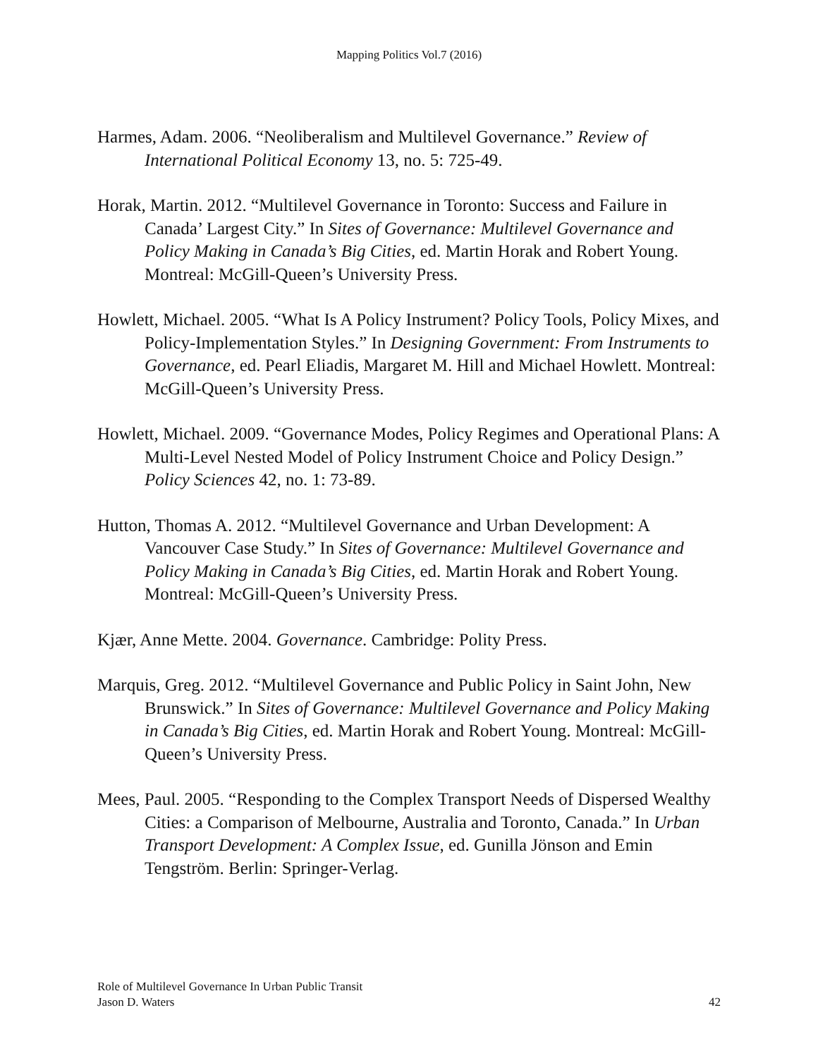Mapping Politics Vol.7 (2016)
Harmes, Adam. 2006. “Neoliberalism and Multilevel Governance.” Review of International Political Economy 13, no. 5: 725-49.
Horak, Martin. 2012. “Multilevel Governance in Toronto: Success and Failure in Canada’ Largest City.” In Sites of Governance: Multilevel Governance and Policy Making in Canada’s Big Cities, ed. Martin Horak and Robert Young. Montreal: McGill-Queen’s University Press.
Howlett, Michael. 2005. “What Is A Policy Instrument? Policy Tools, Policy Mixes, and Policy-Implementation Styles.” In Designing Government: From Instruments to Governance, ed. Pearl Eliadis, Margaret M. Hill and Michael Howlett. Montreal: McGill-Queen’s University Press.
Howlett, Michael. 2009. “Governance Modes, Policy Regimes and Operational Plans: A Multi-Level Nested Model of Policy Instrument Choice and Policy Design.” Policy Sciences 42, no. 1: 73-89.
Hutton, Thomas A. 2012. “Multilevel Governance and Urban Development: A Vancouver Case Study.” In Sites of Governance: Multilevel Governance and Policy Making in Canada’s Big Cities, ed. Martin Horak and Robert Young. Montreal: McGill-Queen’s University Press.
Kjær, Anne Mette. 2004. Governance. Cambridge: Polity Press.
Marquis, Greg. 2012. “Multilevel Governance and Public Policy in Saint John, New Brunswick.” In Sites of Governance: Multilevel Governance and Policy Making in Canada’s Big Cities, ed. Martin Horak and Robert Young. Montreal: McGill-Queen’s University Press.
Mees, Paul. 2005. “Responding to the Complex Transport Needs of Dispersed Wealthy Cities: a Comparison of Melbourne, Australia and Toronto, Canada.” In Urban Transport Development: A Complex Issue, ed. Gunilla Jönson and Emin Tengström. Berlin: Springer-Verlag.
Role of Multilevel Governance In Urban Public Transit
Jason D. Waters 42